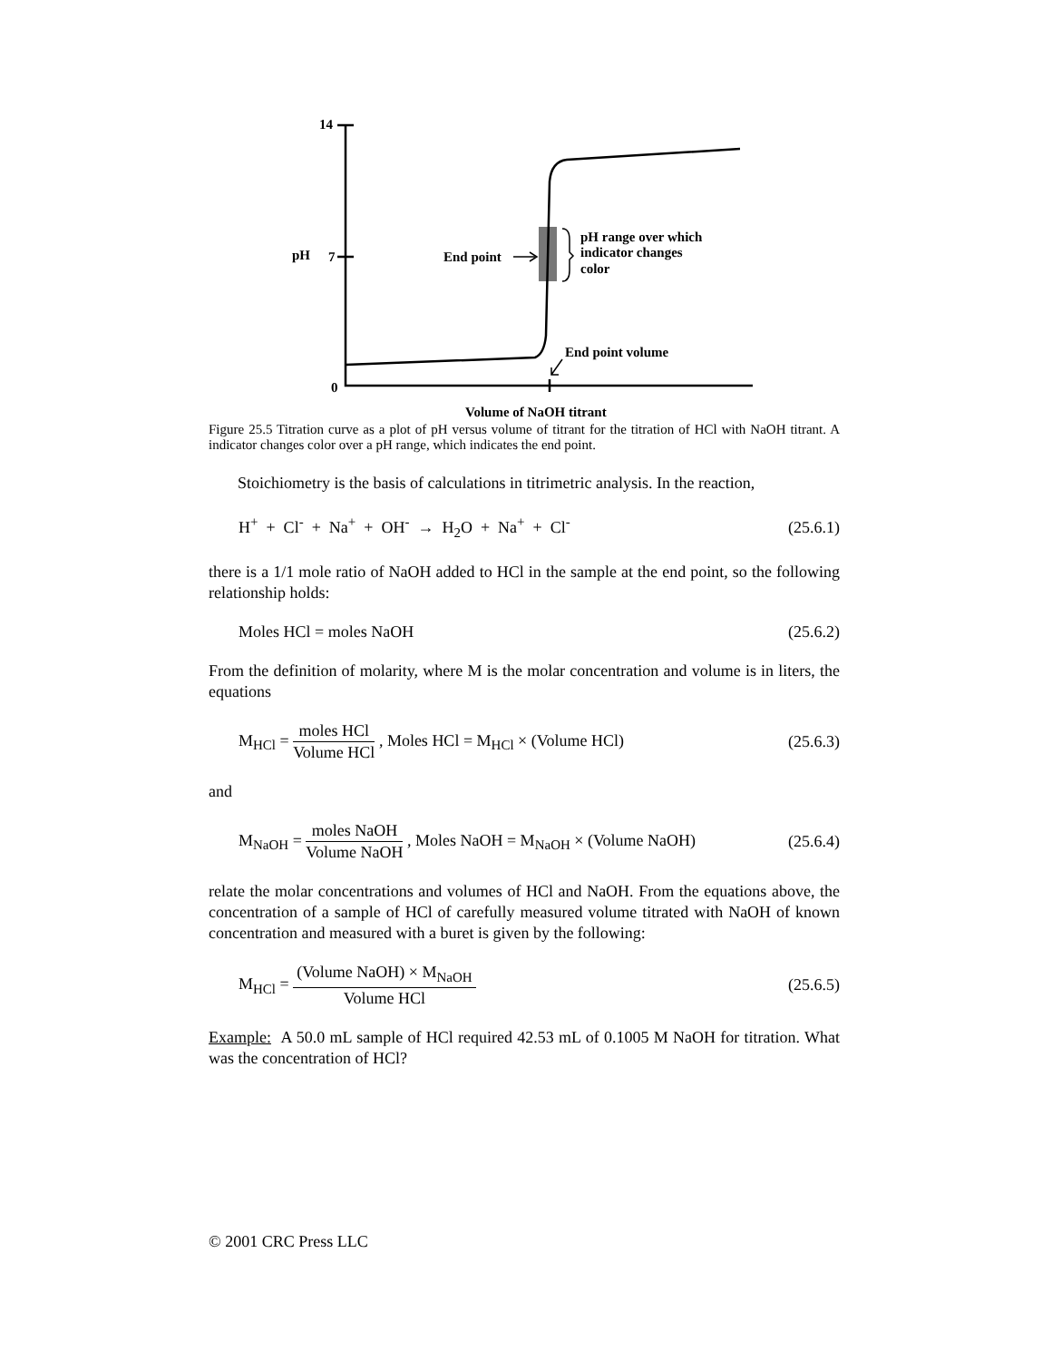14
pH
7
0
End point
pH range over which
indicator changes
color
End point volume
Volume of NaOH titrant
Figure 25.5 Titration curve as a plot of pH versus volume of titrant for the titration of HCl with NaOH titrant. A indicator changes color over a pH range, which indicates the end point.
Stoichiometry is the basis of calculations in titrimetric analysis. In the reaction,
H<sup>+</sup> + Cl<sup>-</sup> + Na<sup>+</sup> + OH<sup>-</sup> → H<sub>2</sub>O + Na<sup>+</sup> + Cl<sup>-</sup> (25.6.1)
there is a 1/1 mole ratio of NaOH added to HCl in the sample at the end point, so the following relationship holds:
Moles HCl = moles NaOH (25.6.2)
From the definition of molarity, where M is the molar concentration and volume is in liters, the equations
M<sub>HCl</sub> = moles HCl Volume HCl , Moles HCl = M<sub>HCl</sub> × (Volume HCl) (25.6.3)
and
M<sub>NaOH</sub> = moles NaOH Volume NaOH , Moles NaOH = M<sub>NaOH</sub> × (Volume NaOH) (25.6.4)
relate the molar concentrations and volumes of HCl and NaOH. From the equations above, the concentration of a sample of HCl of carefully measured volume titrated with NaOH of known concentration and measured with a buret is given by the following:
M<sub>HCl</sub> = (Volume NaOH) × M<sub>NaOH</sub> Volume HCl (25.6.5)
Example: A 50.0 mL sample of HCl required 42.53 mL of 0.1005 M NaOH for titration. What was the concentration of HCl?
© 2001 CRC Press LLC